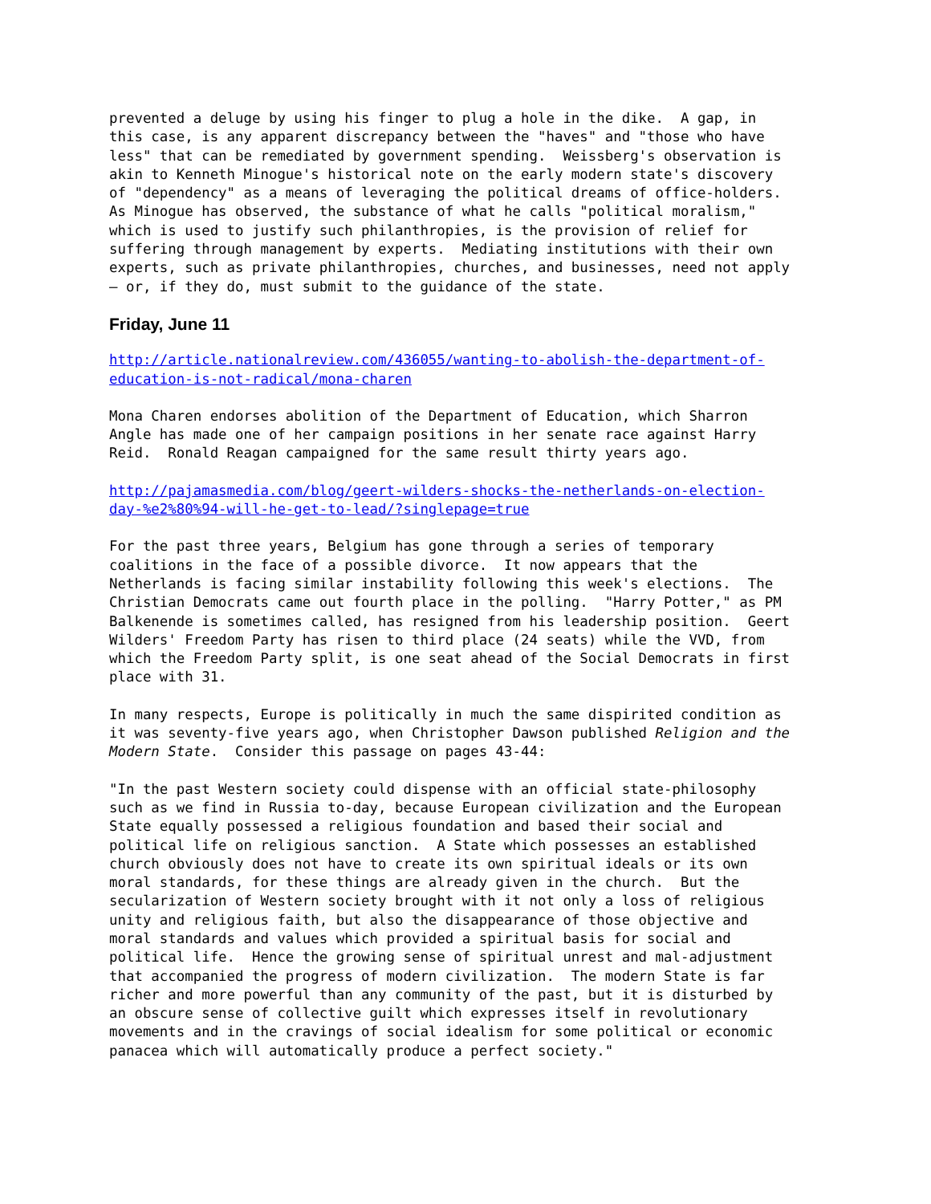prevented a deluge by using his finger to plug a hole in the dike. A gap, in this case, is any apparent discrepancy between the "haves" and "those who have less" that can be remediated by government spending. Weissberg's observation is akin to Kenneth Minogue's historical note on the early modern state's discovery of "dependency" as a means of leveraging the political dreams of office-holders. As Minogue has observed, the substance of what he calls "political moralism," which is used to justify such philanthropies, is the provision of relief for suffering through management by experts. Mediating institutions with their own experts, such as private philanthropies, churches, and businesses, need not apply – or, if they do, must submit to the guidance of the state.
Friday, June 11
http://article.nationalreview.com/436055/wanting-to-abolish-the-department-of- education-is-not-radical/mona-charen
Mona Charen endorses abolition of the Department of Education, which Sharron Angle has made one of her campaign positions in her senate race against Harry Reid. Ronald Reagan campaigned for the same result thirty years ago.
http://pajamasmedia.com/blog/geert-wilders-shocks-the-netherlands-on-election- day-%e2%80%94-will-he-get-to-lead/?singlepage=true
For the past three years, Belgium has gone through a series of temporary coalitions in the face of a possible divorce. It now appears that the Netherlands is facing similar instability following this week's elections. The Christian Democrats came out fourth place in the polling. "Harry Potter," as PM Balkenende is sometimes called, has resigned from his leadership position. Geert Wilders' Freedom Party has risen to third place (24 seats) while the VVD, from which the Freedom Party split, is one seat ahead of the Social Democrats in first place with 31.
In many respects, Europe is politically in much the same dispirited condition as it was seventy-five years ago, when Christopher Dawson published Religion and the Modern State. Consider this passage on pages 43-44:
"In the past Western society could dispense with an official state-philosophy such as we find in Russia to-day, because European civilization and the European State equally possessed a religious foundation and based their social and political life on religious sanction. A State which possesses an established church obviously does not have to create its own spiritual ideals or its own moral standards, for these things are already given in the church. But the secularization of Western society brought with it not only a loss of religious unity and religious faith, but also the disappearance of those objective and moral standards and values which provided a spiritual basis for social and political life. Hence the growing sense of spiritual unrest and mal-adjustment that accompanied the progress of modern civilization. The modern State is far richer and more powerful than any community of the past, but it is disturbed by an obscure sense of collective guilt which expresses itself in revolutionary movements and in the cravings of social idealism for some political or economic panacea which will automatically produce a perfect society."